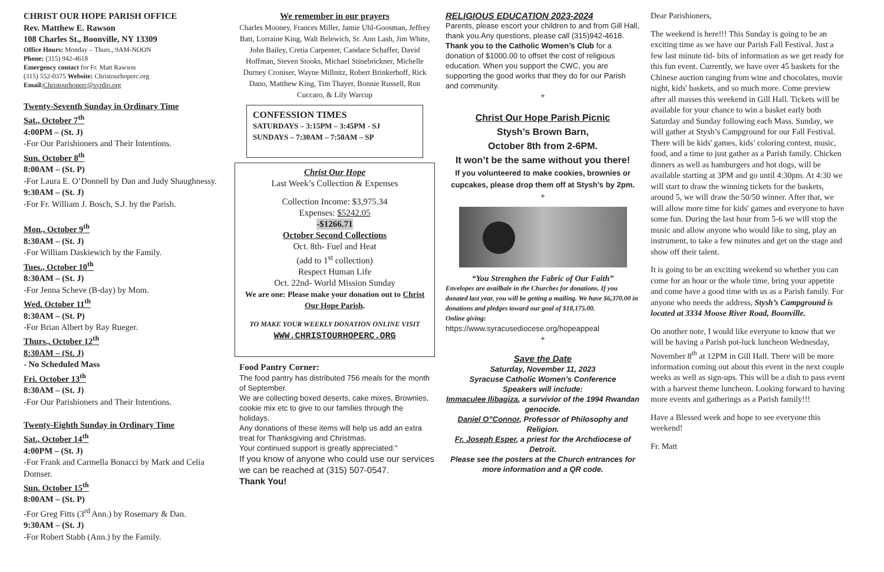CHRIST OUR HOPE PARISH OFFICE
Rev. Matthew E. Rawson
108 Charles St., Boonville, NY 13309
Office Hours: Monday – Thurs., 9AM-NOON
Phone: (315) 942-4618
Emergency contact for Fr. Matt Rawson
(315) 552-0375 Website: Christourhoperc.org
Email: Christourhoperc@syrdio.org
Twenty-Seventh Sunday in Ordinary Time
Sat., October 7<sup>th</sup>
4:00PM – (St. J)
-For Our Parishioners and Their Intentions.
Sun. October 8<sup>th</sup>
8:00AM – (St. P)
-For Laura E. O’Donnell by Dan and Judy Shaughnessy.
9:30AM – (St. J)
-For Fr. William J. Bosch, S.J. by the Parish.
Mon., October 9<sup>th</sup>
8:30AM – (St. J)
-For William Daskiewich by the Family.
Tues., October 10<sup>th</sup>
8:30AM – (St. J)
-For Jenna Scheve (B-day) by Mom.
Wed. October 11<sup>th</sup>
8:30AM – (St. P)
-For Brian Albert by Ray Rueger.
Thurs., October 12<sup>th</sup>
8:30AM – (St. J)
- No Scheduled Mass
Fri. October 13<sup>th</sup>
8:30AM – (St. J)
-For Our Parishioners and Their Intentions.
Twenty-Eighth Sunday in Ordinary Time
Sat., October 14<sup>th</sup>
4:00PM – (St. J)
-For Frank and Carmella Bonacci by Mark and Celia Domser.
Sun. October 15<sup>th</sup>
8:00AM – (St. P)
-For Greg Fitts (3<sup>rd</sup> Ann.) by Rosemary & Dan.
9:30AM – (St. J)
-For Robert Stabb (Ann.) by the Family.
We remember in our prayers
Charles Mooney, Frances Miller, Jamie Uhl-Goosman, Jeffrey Batt, Lorraine King, Walt Belewich, Sr. Ann Lash, Jim White, John Bailey, Cretia Carpenter, Candace Schaffer, David Hoffman, Steven Stooks, Michael Stinebrickner, Michelle Durney Croniser, Wayne Millnitz, Robert Brinkerhoff, Rick Dano, Matthew King, Tim Thayer, Bonnie Russell, Ron Cuccaro, & Lily Warcup
CONFESSION TIMES
SATURDAYS – 3:15PM – 3:45PM - SJ
SUNDAYS – 7:30AM – 7:50AM – SP
Christ Our Hope
Last Week’s Collection & Expenses
Collection Income: $3,975.34
Expenses: $5242.05
-$1266.71
October Second Collections
Oct. 8th- Fuel and Heat
(add to 1<sup>st</sup> collection)
Respect Human Life
Oct. 22nd- World Mission Sunday
We are one: Please make your donation out to Christ Our Hope Parish.
TO MAKE YOUR WEEKLY DONATION ONLINE VISIT
WWW.CHRISTOURHOPERC.ORG
Food Pantry Corner:
The food pantry has distributed 756 meals for the month of September.
We are collecting boxed deserts, cake mixes, Brownies, cookie mix etc to give to our families through the holidays.
Any donations of these items will help us add an extra treat for Thanksgiving and Christmas.
Your continued support is greatly appreciated."
If you know of anyone who could use our services we can be reached at (315) 507-0547.
Thank You!
RELIGIOUS EDUCATION 2023-2024
Parents, please escort your children to and from Gill Hall, thank you.Any questions, please call (315)942-4618.
Thank you to the Catholic Women’s Club for a donation of $1000.00 to offset the cost of religious education. When you support the CWC, you are supporting the good works that they do for our Parish and community.
+
Christ Our Hope Parish Picnic
Stysh’s Brown Barn,
October 8th from 2-6PM.
It won’t be the same without you there!
If you volunteered to make cookies, brownies or cupcakes, please drop them off at Stysh’s by 2pm.
+
“You Strenghen the Fabric of Our Faith”
Envelopes are availbale in the Churches for donations. If you donated last year, you will be getting a mailing. We have $6,370.00 in donations and pledges toward our goal of $18,175.00.
Online giving:
https://www.syracusediocese.org/hopeappeal
+
Save the Date
Saturday, November 11, 2023
Syracuse Catholic Women’s Conference
Speakers will include:
Immaculee Ilibagiza, a survivior of the 1994 Rwandan genocide.
Daniel O”Connor, Professor of Philosophy and Religion.
Fr. Joseph Esper, a priest for the Archdiocese of Detroit.
Please see the posters at the Church entrances for more information and a QR code.
Dear Parishioners,
The weekend is here!!! This Sunday is going to be an exciting time as we have our Parish Fall Festival. Just a few last minute tid- bits of information as we get ready for this fun event. Currently, we have over 45 baskets for the Chinese auction ranging from wine and chocolates, movie night, kids' baskets, and so much more. Come preview after all masses this weekend in Gill Hall. Tickets will be available for your chance to win a basket early both Saturday and Sunday following each Mass. Sunday, we will gather at Stysh’s Campground for our Fall Festival. There will be kids' games, kids’ coloring contest, music, food, and a time to just gather as a Parish family. Chicken dinners as well as hamburgers and hot dogs, will be available starting at 3PM and go until 4:30pm. At 4:30 we will start to draw the winning tickets for the baskets, around 5, we will draw the 50/50 winner. After that, we will allow more time for kids' games and everyone to have some fun. During the last hour from 5-6 we will stop the music and allow anyone who would like to sing, play an instrument, to take a few minutes and get on the stage and show off their talent.
It is going to be an exciting weekend so whether you can come for an hour or the whole time, bring your appetite and come have a good time with us as a Parish family. For anyone who needs the address, Stysh’s Campground is located at 3334 Moose River Road, Boonville.
On another note, I would like everyone to know that we will be having a Parish pot-luck luncheon Wednesday, November 8<sup>th</sup> at 12PM in Gill Hall. There will be more information coming out about this event in the next couple weeks as well as sign-ups. This will be a dish to pass event with a harvest theme luncheon. Looking forward to having more events and gatherings as a Parish family!!!
Have a Blessed week and hope to see everyone this weekend!
Fr. Matt